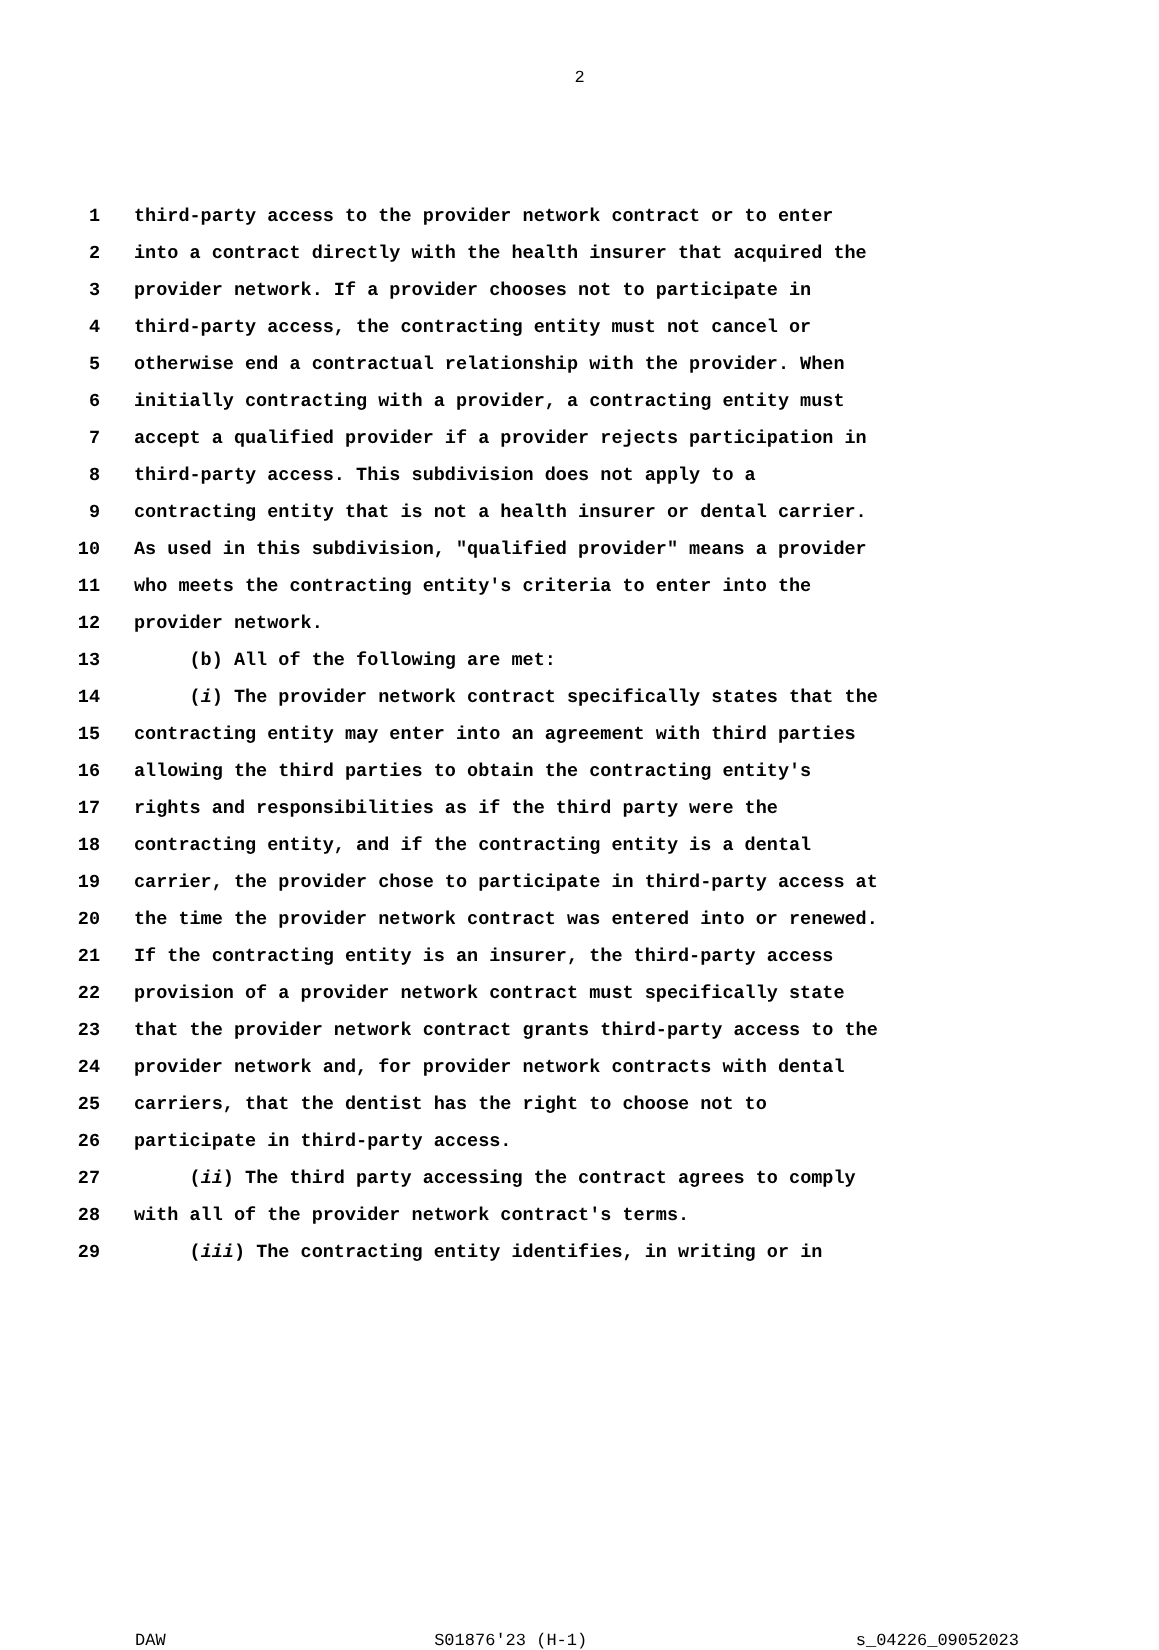2
1 third-party access to the provider network contract or to enter
2 into a contract directly with the health insurer that acquired the
3 provider network. If a provider chooses not to participate in
4 third-party access, the contracting entity must not cancel or
5 otherwise end a contractual relationship with the provider. When
6 initially contracting with a provider, a contracting entity must
7 accept a qualified provider if a provider rejects participation in
8 third-party access. This subdivision does not apply to a
9 contracting entity that is not a health insurer or dental carrier.
10 As used in this subdivision, "qualified provider" means a provider
11 who meets the contracting entity's criteria to enter into the
12 provider network.
13 (b) All of the following are met:
14 (i) The provider network contract specifically states that the
15 contracting entity may enter into an agreement with third parties
16 allowing the third parties to obtain the contracting entity's
17 rights and responsibilities as if the third party were the
18 contracting entity, and if the contracting entity is a dental
19 carrier, the provider chose to participate in third-party access at
20 the time the provider network contract was entered into or renewed.
21 If the contracting entity is an insurer, the third-party access
22 provision of a provider network contract must specifically state
23 that the provider network contract grants third-party access to the
24 provider network and, for provider network contracts with dental
25 carriers, that the dentist has the right to choose not to
26 participate in third-party access.
27 (ii) The third party accessing the contract agrees to comply
28 with all of the provider network contract's terms.
29 (iii) The contracting entity identifies, in writing or in
DAW S01876'23 (H-1) s_04226_09052023